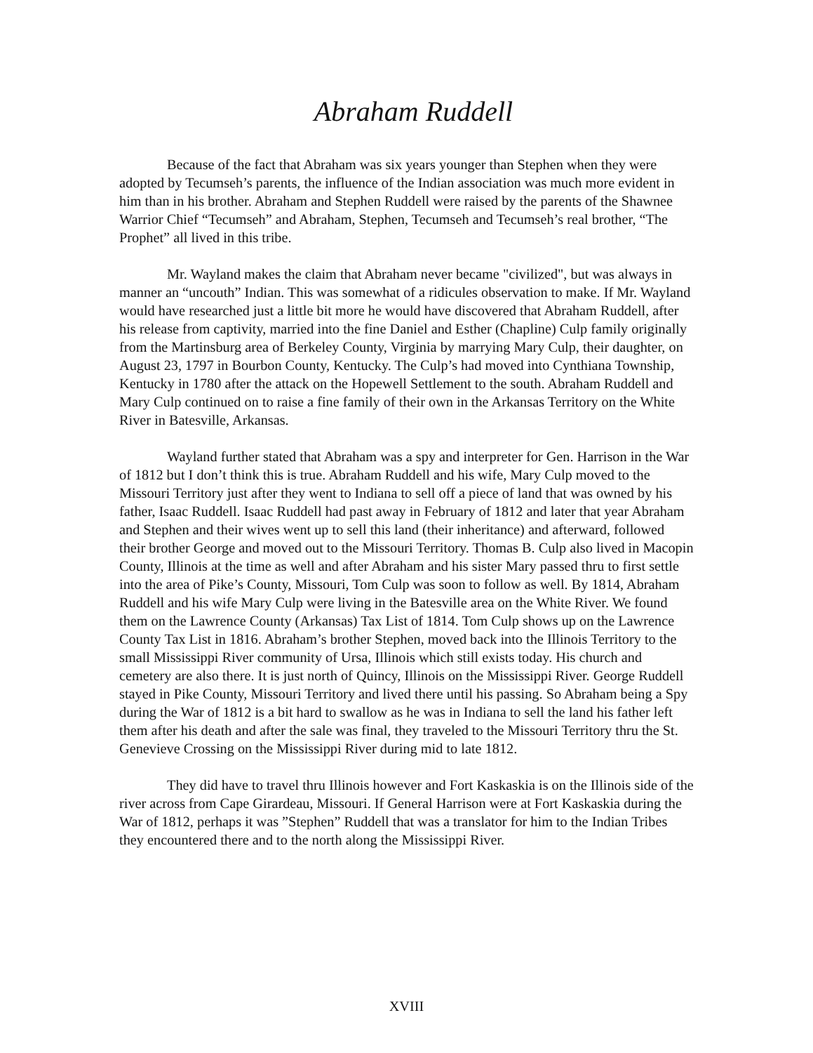Abraham Ruddell
Because of the fact that Abraham was six years younger than Stephen when they were adopted by Tecumseh’s parents, the influence of the Indian association was much more evident in him than in his brother. Abraham and Stephen Ruddell were raised by the parents of the Shawnee Warrior Chief “Tecumseh” and Abraham, Stephen, Tecumseh and Tecumseh’s real brother, “The Prophet” all lived in this tribe.
Mr. Wayland makes the claim that Abraham never became "civilized", but was always in manner an “uncouth” Indian. This was somewhat of a ridicules observation to make. If Mr. Wayland would have researched just a little bit more he would have discovered that Abraham Ruddell, after his release from captivity, married into the fine Daniel and Esther (Chapline) Culp family originally from the Martinsburg area of Berkeley County, Virginia by marrying Mary Culp, their daughter, on August 23, 1797 in Bourbon County, Kentucky. The Culp’s had moved into Cynthiana Township, Kentucky in 1780 after the attack on the Hopewell Settlement to the south. Abraham Ruddell and Mary Culp continued on to raise a fine family of their own in the Arkansas Territory on the White River in Batesville, Arkansas.
Wayland further stated that Abraham was a spy and interpreter for Gen. Harrison in the War of 1812 but I don’t think this is true. Abraham Ruddell and his wife, Mary Culp moved to the Missouri Territory just after they went to Indiana to sell off a piece of land that was owned by his father, Isaac Ruddell. Isaac Ruddell had past away in February of 1812 and later that year Abraham and Stephen and their wives went up to sell this land (their inheritance) and afterward, followed their brother George and moved out to the Missouri Territory. Thomas B. Culp also lived in Macopin County, Illinois at the time as well and after Abraham and his sister Mary passed thru to first settle into the area of Pike’s County, Missouri, Tom Culp was soon to follow as well. By 1814, Abraham Ruddell and his wife Mary Culp were living in the Batesville area on the White River. We found them on the Lawrence County (Arkansas) Tax List of 1814. Tom Culp shows up on the Lawrence County Tax List in 1816. Abraham’s brother Stephen, moved back into the Illinois Territory to the small Mississippi River community of Ursa, Illinois which still exists today. His church and cemetery are also there. It is just north of Quincy, Illinois on the Mississippi River. George Ruddell stayed in Pike County, Missouri Territory and lived there until his passing. So Abraham being a Spy during the War of 1812 is a bit hard to swallow as he was in Indiana to sell the land his father left them after his death and after the sale was final, they traveled to the Missouri Territory thru the St. Genevieve Crossing on the Mississippi River during mid to late 1812.
They did have to travel thru Illinois however and Fort Kaskaskia is on the Illinois side of the river across from Cape Girardeau, Missouri. If General Harrison were at Fort Kaskaskia during the War of 1812, perhaps it was ”Stephen” Ruddell that was a translator for him to the Indian Tribes they encountered there and to the north along the Mississippi River.
XVIII